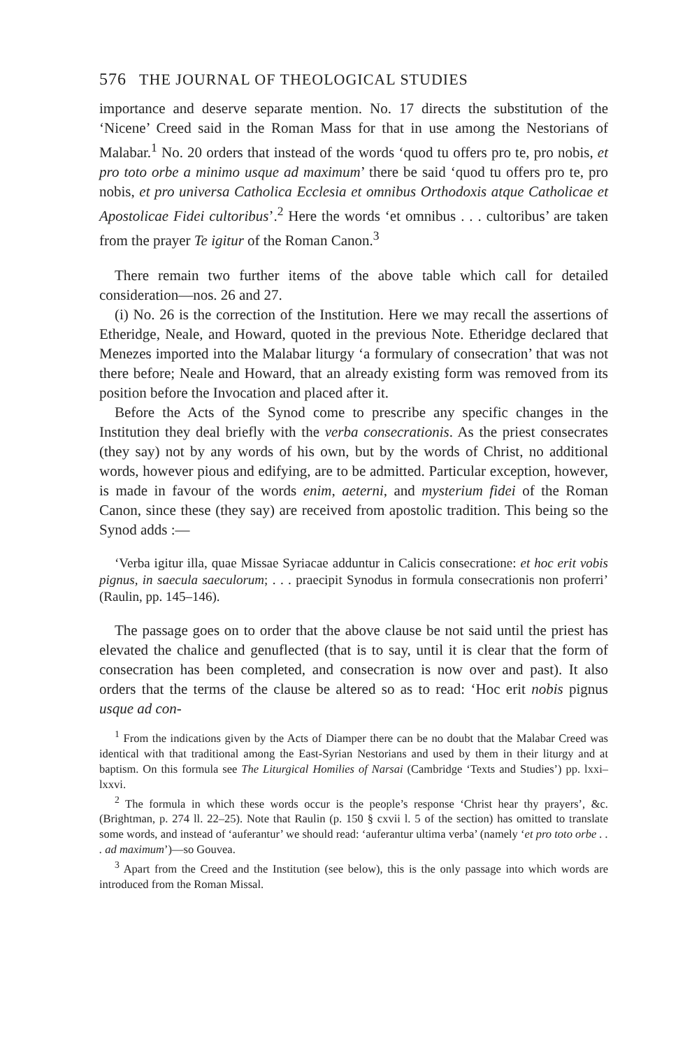576 THE JOURNAL OF THEOLOGICAL STUDIES
importance and deserve separate mention. No. 17 directs the substitution of the ‘Nicene’ Creed said in the Roman Mass for that in use among the Nestorians of Malabar.<sup>1</sup> No. 20 orders that instead of the words ‘quod tu offers pro te, pro nobis, et pro toto orbe a minimo usque ad maximum’ there be said ‘quod tu offers pro te, pro nobis, et pro universa Catholica Ecclesia et omnibus Orthodoxis atque Catholicae et Apostolicae Fidei cultoribus’.<sup>2</sup> Here the words ‘et omnibus . . . cultoribus’ are taken from the prayer Te igitur of the Roman Canon.<sup>3</sup>
There remain two further items of the above table which call for detailed consideration—nos. 26 and 27.
(i) No. 26 is the correction of the Institution. Here we may recall the assertions of Etheridge, Neale, and Howard, quoted in the previous Note. Etheridge declared that Menezes imported into the Malabar liturgy ‘a formulary of consecration’ that was not there before; Neale and Howard, that an already existing form was removed from its position before the Invocation and placed after it.
Before the Acts of the Synod come to prescribe any specific changes in the Institution they deal briefly with the verba consecrationis. As the priest consecrates (they say) not by any words of his own, but by the words of Christ, no additional words, however pious and edifying, are to be admitted. Particular exception, however, is made in favour of the words enim, aeterni, and mysterium fidei of the Roman Canon, since these (they say) are received from apostolic tradition. This being so the Synod adds :—
‘Verba igitur illa, quae Missae Syriacae adduntur in Calicis consecratione: et hoc erit vobis pignus, in saecula saeculorum; . . . praecipit Synodus in formula consecrationis non proferri’ (Raulin, pp. 145–146).
The passage goes on to order that the above clause be not said until the priest has elevated the chalice and genuflected (that is to say, until it is clear that the form of consecration has been completed, and consecration is now over and past). It also orders that the terms of the clause be altered so as to read: ‘Hoc erit nobis pignus usque ad con-
<sup>1</sup> From the indications given by the Acts of Diamper there can be no doubt that the Malabar Creed was identical with that traditional among the East-Syrian Nestorians and used by them in their liturgy and at baptism. On this formula see The Liturgical Homilies of Narsai (Cambridge ‘Texts and Studies’) pp. lxxi–lxxvi.
<sup>2</sup> The formula in which these words occur is the people’s response ‘Christ hear thy prayers’, &c. (Brightman, p. 274 ll. 22–25). Note that Raulin (p. 150 § cxvii l. 5 of the section) has omitted to translate some words, and instead of ‘auferantur’ we should read: ‘auferantur ultima verba’ (namely ‘et pro toto orbe . . . ad maximum’)—so Gouvea.
<sup>3</sup> Apart from the Creed and the Institution (see below), this is the only passage into which words are introduced from the Roman Missal.